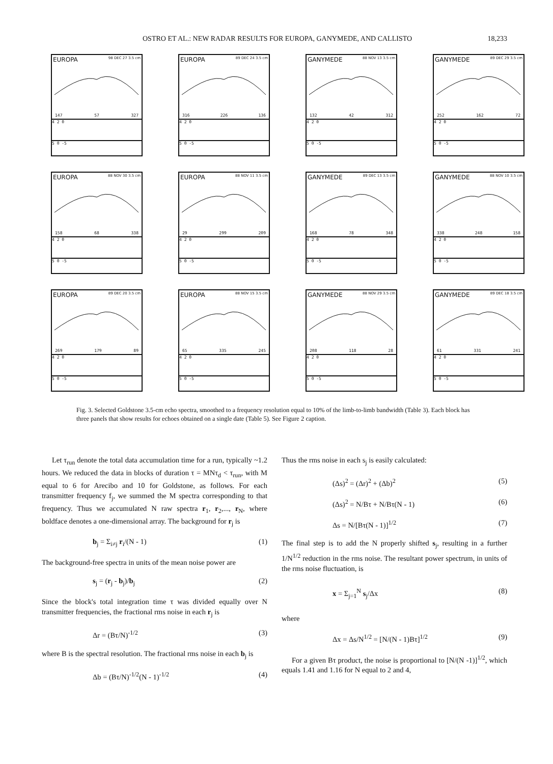OSTRO ET AL.: NEW RADAR RESULTS FOR EUROPA, GANYMEDE, AND CALLISTO 18,233
EUROPA 98 DEC 27 3.5 cm
147 57 327
4 2 0
5 0 -5
EUROPA 89 DEC 24 3.5 cm
316 226 136
4 2 0
5 0 -5
GANYMEDE 88 NOV 13 3.5 cm
132 42 312
4 2 0
5 0 -5
GANYMEDE 89 DEC 29 3.5 cm
252 162 72
4 2 0
5 0 -5
EUROPA 88 NOV 30 3.5 cm
158 68 338
4 2 0
5 0 -5
EUROPA 88 NOV 11 3.5 cm
29 299 209
4 2 0
5 0 -5
GANYMEDE 89 DEC 13 3.5 cm
168 78 348
4 2 0
5 0 -5
GANYMEDE 88 NOV 10 3.5 cm
338 248 158
4 2 0
5 0 -5
EUROPA 89 DEC 20 3.5 cm
269 179 89
4 2 0
5 0 -5
EUROPA 88 NOV 15 3.5 cm
65 335 245
4 2 0
5 0 -5
GANYMEDE 88 NOV 29 3.5 cm
208 118 28
4 2 0
5 0 -5
GANYMEDE 89 DEC 18 3.5 cm
61 331 241
4 2 0
5 0 -5
Fig. 3. Selected Goldstone 3.5-cm echo spectra, smoothed to a frequency resolution equal to 10% of the limb-to-limb bandwidth (Table 3). Each block has three panels that show results for echoes obtained on a single date (Table 5). See Figure 2 caption.
Let τ<sub>run</sub> denote the total data accumulation time for a run, typically ~1.2 hours. We reduced the data in blocks of duration τ = MNτ<sub>d</sub> < τ<sub>run</sub>, with M equal to 6 for Arecibo and 10 for Goldstone, as follows. For each transmitter frequency f<sub>j</sub>, we summed the M spectra corresponding to that frequency. Thus we accumulated N raw spectra r<sub>1</sub>, r<sub>2</sub>,..., r<sub>N</sub>, where boldface denotes a one-dimensional array. The background for r<sub>j</sub> is
b<sub>j</sub> = Σ<sub>i≠j</sub> r<sub>i</sub>/(N - 1) (1)
The background-free spectra in units of the mean noise power are
s<sub>j</sub> = (r<sub>j</sub> - b<sub>j</sub>)/b<sub>j</sub> (2)
Since the block's total integration time τ was divided equally over N transmitter frequencies, the fractional rms noise in each r<sub>j</sub> is
Δr = (Bτ/N)<sup>-1/2</sup> (3)
where B is the spectral resolution. The fractional rms noise in each b<sub>j</sub> is
Δb = (Bτ/N)<sup>-1/2</sup>(N - 1)<sup>-1/2</sup> (4)
Thus the rms noise in each s<sub>j</sub> is easily calculated:
(Δs)<sup>2</sup> = (Δr)<sup>2</sup> + (Δb)<sup>2</sup> (5)
(Δs)<sup>2</sup> = N/Bτ + N/Bτ(N - 1) (6)
Δs = N/[Bτ(N - 1)]<sup>1/2</sup> (7)
The final step is to add the N properly shifted s<sub>j</sub>, resulting in a further 1/N<sup>1/2</sup> reduction in the rms noise. The resultant power spectrum, in units of the rms noise fluctuation, is
x = Σ<sub>j=1</sub><sup>N</sup> s<sub>j</sub>/Δx (8)
where
Δx = Δs/N<sup>1/2</sup> = [N/(N - 1)Bτ]<sup>1/2</sup> (9)
For a given Bτ product, the noise is proportional to [N/(N -1)]<sup>1/2</sup>, which equals 1.41 and 1.16 for N equal to 2 and 4,